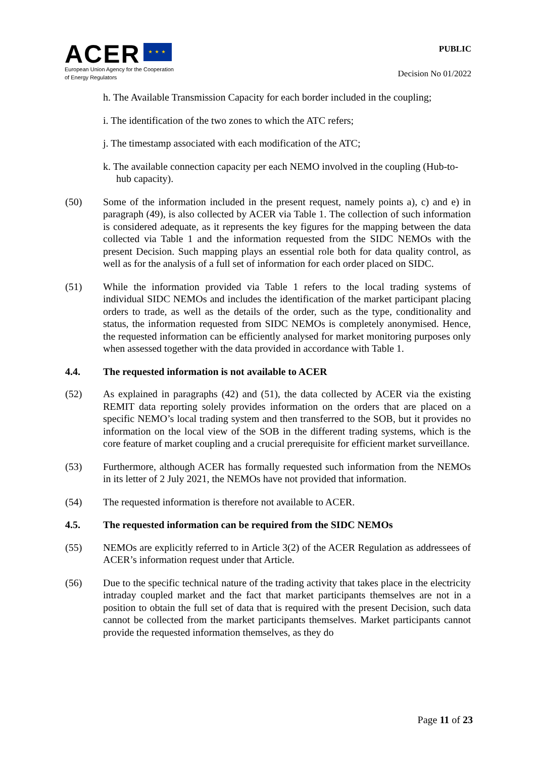ACER ★ ★ ★
European Union Agency for the Cooperation
of Energy Regulators
PUBLIC
Decision No 01/2022
h. The Available Transmission Capacity for each border included in the coupling;
i. The identification of the two zones to which the ATC refers;
j. The timestamp associated with each modification of the ATC;
k. The available connection capacity per each NEMO involved in the coupling (Hub-to-hub capacity).
(50) Some of the information included in the present request, namely points a), c) and e) in paragraph (49), is also collected by ACER via Table 1. The collection of such information is considered adequate, as it represents the key figures for the mapping between the data collected via Table 1 and the information requested from the SIDC NEMOs with the present Decision. Such mapping plays an essential role both for data quality control, as well as for the analysis of a full set of information for each order placed on SIDC.
(51) While the information provided via Table 1 refers to the local trading systems of individual SIDC NEMOs and includes the identification of the market participant placing orders to trade, as well as the details of the order, such as the type, conditionality and status, the information requested from SIDC NEMOs is completely anonymised. Hence, the requested information can be efficiently analysed for market monitoring purposes only when assessed together with the data provided in accordance with Table 1.
4.4. The requested information is not available to ACER
(52) As explained in paragraphs (42) and (51), the data collected by ACER via the existing REMIT data reporting solely provides information on the orders that are placed on a specific NEMO’s local trading system and then transferred to the SOB, but it provides no information on the local view of the SOB in the different trading systems, which is the core feature of market coupling and a crucial prerequisite for efficient market surveillance.
(53) Furthermore, although ACER has formally requested such information from the NEMOs in its letter of 2 July 2021, the NEMOs have not provided that information.
(54) The requested information is therefore not available to ACER.
4.5. The requested information can be required from the SIDC NEMOs
(55) NEMOs are explicitly referred to in Article 3(2) of the ACER Regulation as addressees of ACER’s information request under that Article.
(56) Due to the specific technical nature of the trading activity that takes place in the electricity intraday coupled market and the fact that market participants themselves are not in a position to obtain the full set of data that is required with the present Decision, such data cannot be collected from the market participants themselves. Market participants cannot provide the requested information themselves, as they do
Page 11 of 23